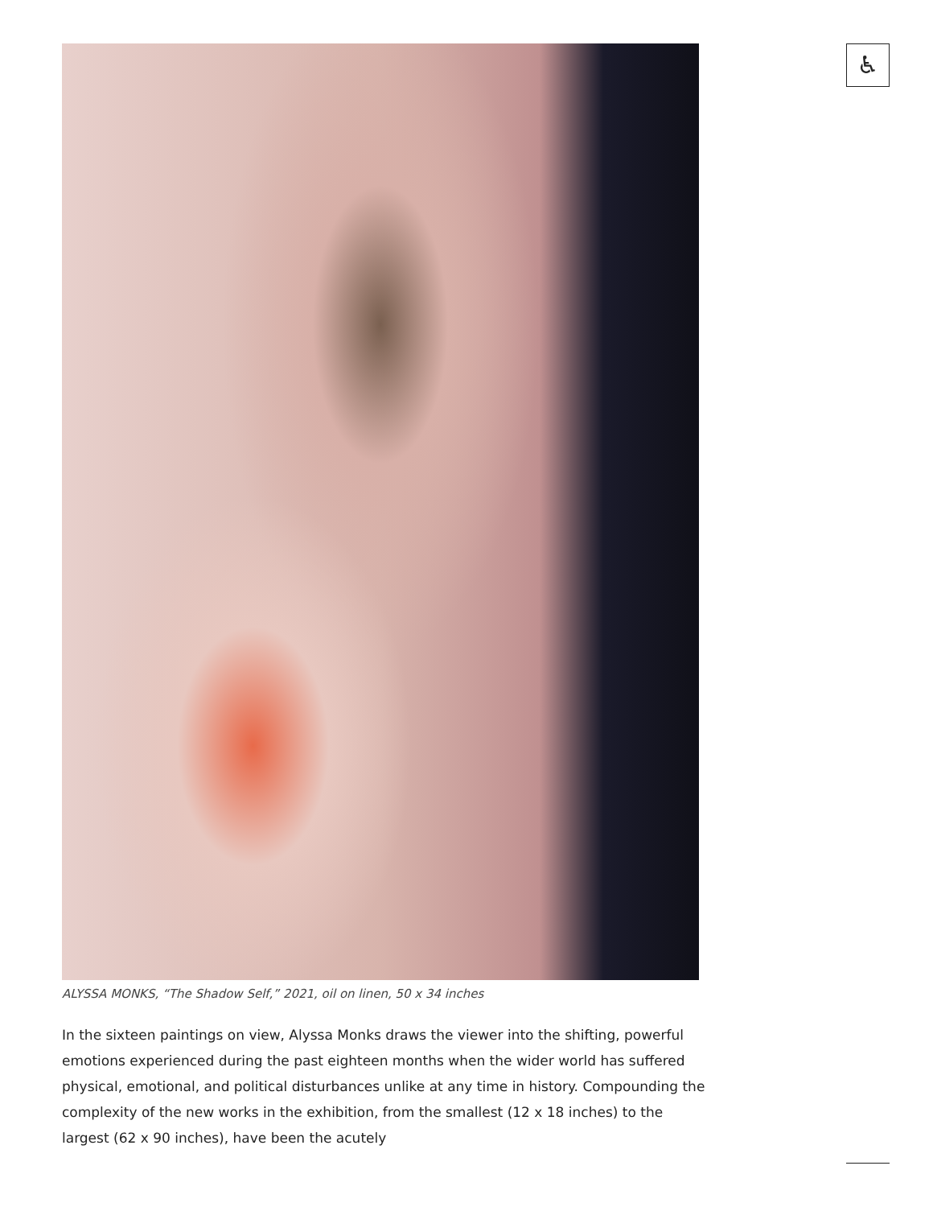ALYSSA MONKS, “The Shadow Self,” 2021, oil on linen, 50 x 34 inches
In the sixteen paintings on view, Alyssa Monks draws the viewer into the shifting, powerful emotions experienced during the past eighteen months when the wider world has suffered physical, emotional, and political disturbances unlike at any time in history. Compounding the complexity of the new works in the exhibition, from the smallest (12 x 18 inches) to the largest (62 x 90 inches), have been the acutely
♿